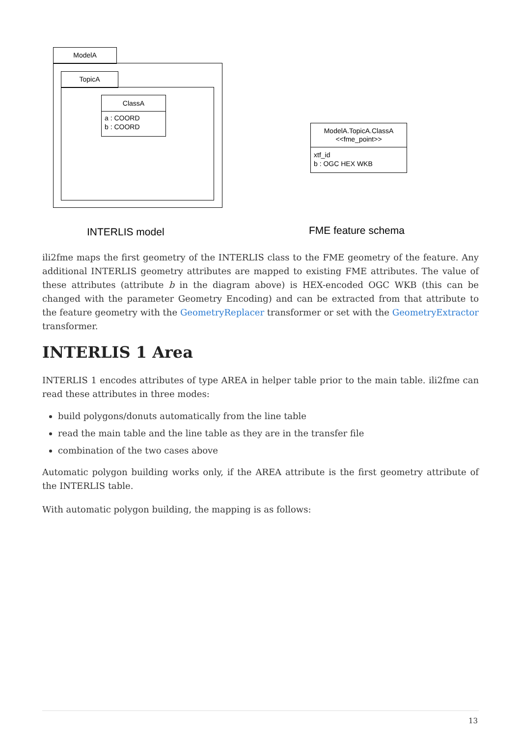ModelA
TopicA
ClassA
a : COORD
b : COORD
ModelA.TopicA.ClassA
<<fme_point>>
xtf_id
b : OGC HEX WKB
INTERLIS model FME feature schema
ili2fme maps the first geometry of the INTERLIS class to the FME geometry of the feature. Any additional INTERLIS geometry attributes are mapped to existing FME attributes. The value of these attributes (attribute b in the diagram above) is HEX-encoded OGC WKB (this can be changed with the parameter Geometry Encoding) and can be extracted from that attribute to the feature geometry with the GeometryReplacer transformer or set with the GeometryExtractor transformer.
INTERLIS 1 Area
INTERLIS 1 encodes attributes of type AREA in helper table prior to the main table. ili2fme can read these attributes in three modes:
build polygons/donuts automatically from the line table
read the main table and the line table as they are in the transfer file
combination of the two cases above
Automatic polygon building works only, if the AREA attribute is the first geometry attribute of the INTERLIS table.
With automatic polygon building, the mapping is as follows:
13